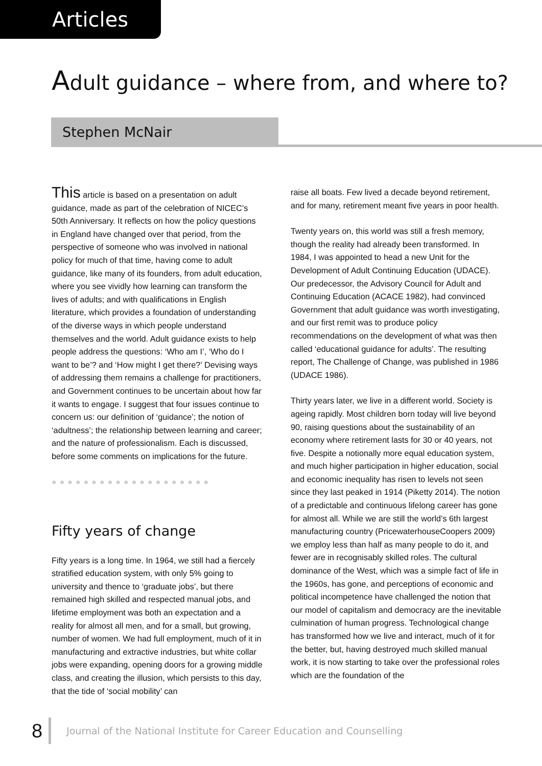Articles
Adult guidance – where from, and where to?
Stephen McNair
This article is based on a presentation on adult guidance, made as part of the celebration of NICEC’s 50th Anniversary. It reflects on how the policy questions in England have changed over that period, from the perspective of someone who was involved in national policy for much of that time, having come to adult guidance, like many of its founders, from adult education, where you see vividly how learning can transform the lives of adults; and with qualifications in English literature, which provides a foundation of understanding of the diverse ways in which people understand themselves and the world. Adult guidance exists to help people address the questions: ‘Who am I’, ‘Who do I want to be’? and ‘How might I get there?’ Devising ways of addressing them remains a challenge for practitioners, and Government continues to be uncertain about how far it wants to engage. I suggest that four issues continue to concern us: our definition of ‘guidance’; the notion of ‘adultness’; the relationship between learning and career; and the nature of professionalism. Each is discussed, before some comments on implications for the future.
●●●●●●●●●●●●●●●●●●●●
Fifty years of change
Fifty years is a long time. In 1964, we still had a fiercely stratified education system, with only 5% going to university and thence to ‘graduate jobs’, but there remained high skilled and respected manual jobs, and lifetime employment was both an expectation and a reality for almost all men, and for a small, but growing, number of women. We had full employment, much of it in manufacturing and extractive industries, but white collar jobs were expanding, opening doors for a growing middle class, and creating the illusion, which persists to this day, that the tide of ‘social mobility’ can
raise all boats. Few lived a decade beyond retirement, and for many, retirement meant five years in poor health.
Twenty years on, this world was still a fresh memory, though the reality had already been transformed. In 1984, I was appointed to head a new Unit for the Development of Adult Continuing Education (UDACE). Our predecessor, the Advisory Council for Adult and Continuing Education (ACACE 1982), had convinced Government that adult guidance was worth investigating, and our first remit was to produce policy recommendations on the development of what was then called ‘educational guidance for adults’. The resulting report, The Challenge of Change, was published in 1986 (UDACE 1986).
Thirty years later, we live in a different world. Society is ageing rapidly. Most children born today will live beyond 90, raising questions about the sustainability of an economy where retirement lasts for 30 or 40 years, not five. Despite a notionally more equal education system, and much higher participation in higher education, social and economic inequality has risen to levels not seen since they last peaked in 1914 (Piketty 2014). The notion of a predictable and continuous lifelong career has gone for almost all. While we are still the world’s 6th largest manufacturing country (PricewaterhouseCoopers 2009) we employ less than half as many people to do it, and fewer are in recognisably skilled roles. The cultural dominance of the West, which was a simple fact of life in the 1960s, has gone, and perceptions of economic and political incompetence have challenged the notion that our model of capitalism and democracy are the inevitable culmination of human progress. Technological change has transformed how we live and interact, much of it for the better, but, having destroyed much skilled manual work, it is now starting to take over the professional roles which are the foundation of the
8 Journal of the National Institute for Career Education and Counselling